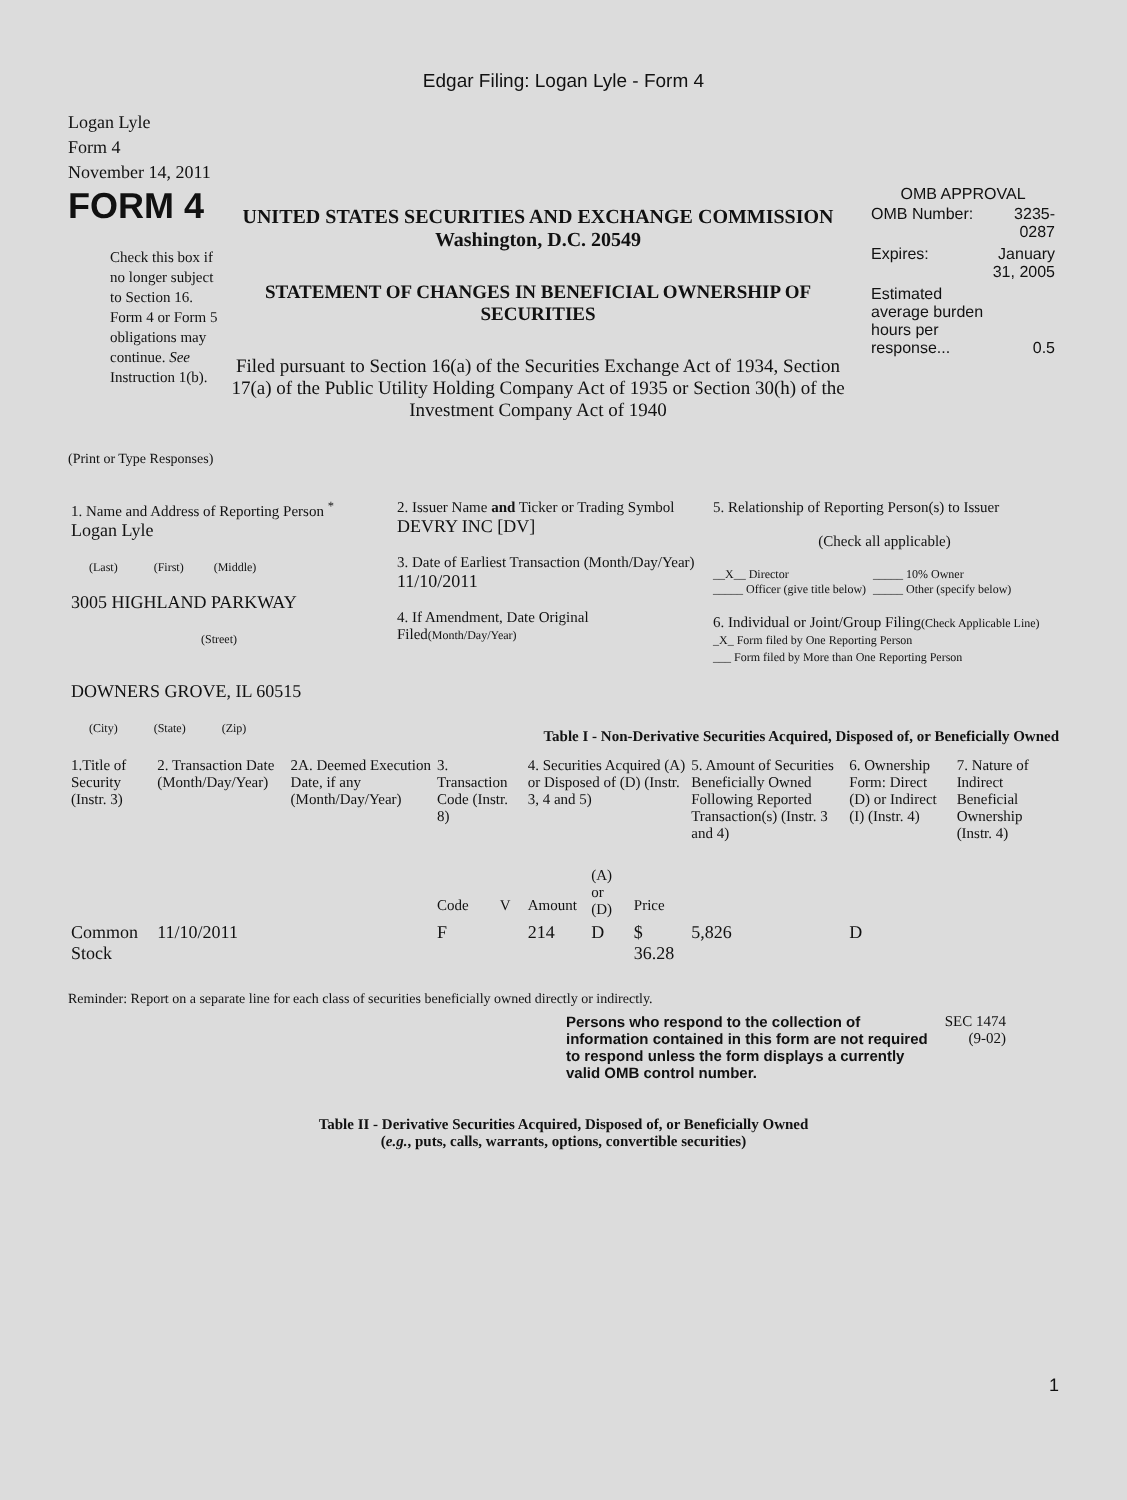Edgar Filing: Logan Lyle - Form 4
Logan Lyle
Form 4
November 14, 2011
FORM 4
Check this box if no longer subject to Section 16. Form 4 or Form 5 obligations may continue. See Instruction 1(b).
UNITED STATES SECURITIES AND EXCHANGE COMMISSION
Washington, D.C. 20549
STATEMENT OF CHANGES IN BENEFICIAL OWNERSHIP OF SECURITIES
Filed pursuant to Section 16(a) of the Securities Exchange Act of 1934, Section 17(a) of the Public Utility Holding Company Act of 1935 or Section 30(h) of the Investment Company Act of 1940
OMB APPROVAL
| OMB Number: | 3235-0287 |
| Expires: | January 31, 2005 |
| Estimated average burden hours per response... | 0.5 |
(Print or Type Responses)
| 1. Name and Address of Reporting Person <sup>*</sup> Logan Lyle (Last) (First) (Middle) 3005 HIGHLAND PARKWAY (Street) DOWNERS GROVE, IL 60515 (City) (State) (Zip) | 2. Issuer Name and Ticker or Trading Symbol DEVRY INC [DV] 3. Date of Earliest Transaction (Month/Day/Year) 11/10/2011 4. If Amendment, Date Original Filed (Month/Day/Year) | 5. Relationship of Reporting Person(s) to Issuer (Check all applicable) __X__ Director _____ Officer (give title below) _____ 10% Owner _____ Other (specify below) 6. Individual or Joint/Group Filing (Check Applicable Line) _X_ Form filed by One Reporting Person ___ Form filed by More than One Reporting Person |
Table I - Non-Derivative Securities Acquired, Disposed of, or Beneficially Owned
| 1.Title of Security (Instr. 3) | 2. Transaction Date (Month/Day/Year) | 2A. Deemed Execution Date, if any (Month/Day/Year) | 3. Transaction Code (Instr. 8) | | 4. Securities Acquired (A) or Disposed of (D) (Instr. 3, 4 and 5) | | | 5. Amount of Securities Beneficially Owned Following Reported Transaction(s) (Instr. 3 and 4) | 6. Ownership Form: Direct (D) or Indirect (I) (Instr. 4) | 7. Nature of Indirect Beneficial Ownership (Instr. 4) |
| --- | --- | --- | --- | --- | --- | --- | --- | --- | --- | --- |
| | | | Code | V | Amount | (A) or (D) | Price | | | |
| Common Stock | 11/10/2011 | | F | | 214 | D | $ 36.28 | 5,826 | D | |
Reminder: Report on a separate line for each class of securities beneficially owned directly or indirectly.
Persons who respond to the collection of information contained in this form are not required to respond unless the form displays a currently valid OMB control number.
SEC 1474 (9-02)
Table II - Derivative Securities Acquired, Disposed of, or Beneficially Owned
(e.g., puts, calls, warrants, options, convertible securities)
1